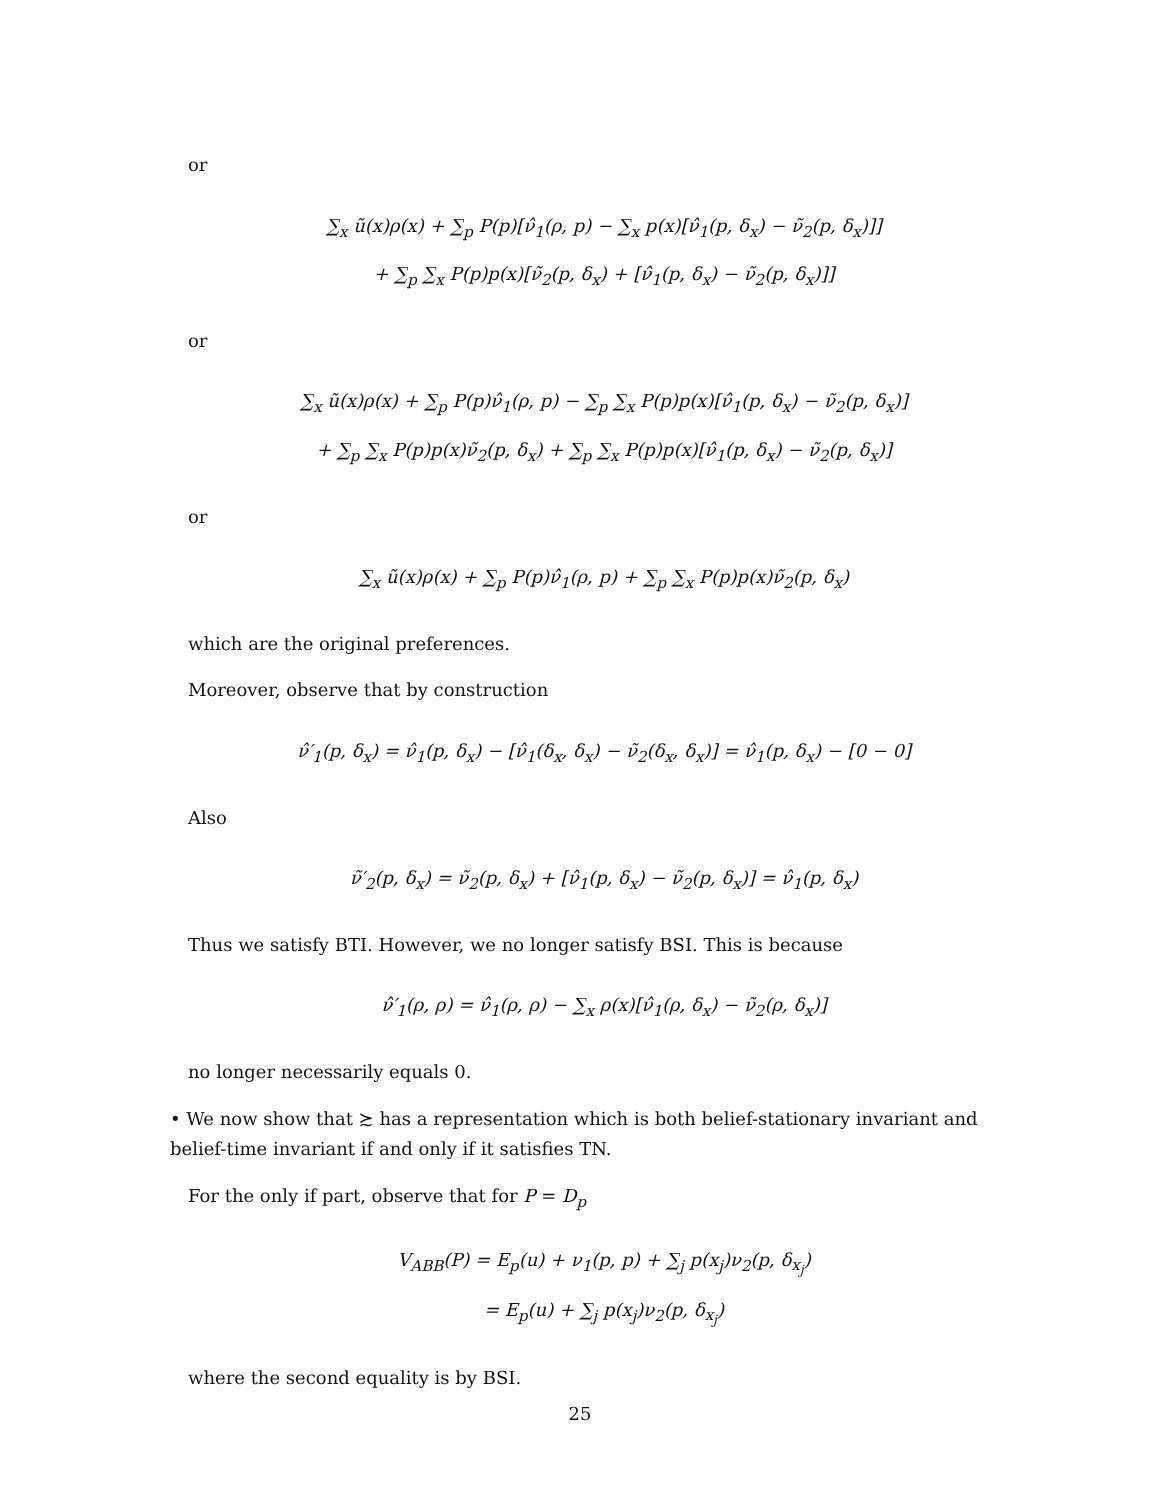or
∑<sub>x</sub> ũ(x)ρ(x) + ∑<sub>p</sub> P(p)[ν̂<sub>1</sub>(ρ, p) − ∑<sub>x</sub> p(x)[ν̂<sub>1</sub>(p, δ<sub>x</sub>) − ν̃<sub>2</sub>(p, δ<sub>x</sub>)]]
+ ∑<sub>p</sub> ∑<sub>x</sub> P(p)p(x)[ν̃<sub>2</sub>(p, δ<sub>x</sub>) + [ν̂<sub>1</sub>(p, δ<sub>x</sub>) − ν̃<sub>2</sub>(p, δ<sub>x</sub>)]]
or
∑<sub>x</sub> ũ(x)ρ(x) + ∑<sub>p</sub> P(p)ν̂<sub>1</sub>(ρ, p) − ∑<sub>p</sub> ∑<sub>x</sub> P(p)p(x)[ν̂<sub>1</sub>(p, δ<sub>x</sub>) − ν̃<sub>2</sub>(p, δ<sub>x</sub>)]
+ ∑<sub>p</sub> ∑<sub>x</sub> P(p)p(x)ν̃<sub>2</sub>(p, δ<sub>x</sub>) + ∑<sub>p</sub> ∑<sub>x</sub> P(p)p(x)[ν̂<sub>1</sub>(p, δ<sub>x</sub>) − ν̃<sub>2</sub>(p, δ<sub>x</sub>)]
or
∑<sub>x</sub> ũ(x)ρ(x) + ∑<sub>p</sub> P(p)ν̂<sub>1</sub>(ρ, p) + ∑<sub>p</sub> ∑<sub>x</sub> P(p)p(x)ν̃<sub>2</sub>(p, δ<sub>x</sub>)
which are the original preferences.
Moreover, observe that by construction
ν̂′<sub>1</sub>(p, δ<sub>x</sub>) = ν̂<sub>1</sub>(p, δ<sub>x</sub>) − [ν̂<sub>1</sub>(δ<sub>x</sub>, δ<sub>x</sub>) − ν̃<sub>2</sub>(δ<sub>x</sub>, δ<sub>x</sub>)] = ν̂<sub>1</sub>(p, δ<sub>x</sub>) − [0 − 0]
Also
ν̃′<sub>2</sub>(p, δ<sub>x</sub>) = ν̃<sub>2</sub>(p, δ<sub>x</sub>) + [ν̂<sub>1</sub>(p, δ<sub>x</sub>) − ν̃<sub>2</sub>(p, δ<sub>x</sub>)] = ν̂<sub>1</sub>(p, δ<sub>x</sub>)
Thus we satisfy BTI. However, we no longer satisfy BSI. This is because
ν̂′<sub>1</sub>(ρ, ρ) = ν̂<sub>1</sub>(ρ, ρ) − ∑<sub>x</sub> ρ(x)[ν̂<sub>1</sub>(ρ, δ<sub>x</sub>) − ν̃<sub>2</sub>(ρ, δ<sub>x</sub>)]
no longer necessarily equals 0.
• We now show that ≿ has a representation which is both belief-stationary invariant and belief-time invariant if and only if it satisfies TN.
For the only if part, observe that for P = D<sub>p</sub>
V<sub>ABB</sub>(P) = E<sub>p</sub>(u) + ν<sub>1</sub>(p, p) + ∑<sub>j</sub> p(x<sub>j</sub>)ν<sub>2</sub>(p, δ<sub>x<sub>j</sub></sub>)
= E<sub>p</sub>(u) + ∑<sub>j</sub> p(x<sub>j</sub>)ν<sub>2</sub>(p, δ<sub>x<sub>j</sub></sub>)
where the second equality is by BSI.
25